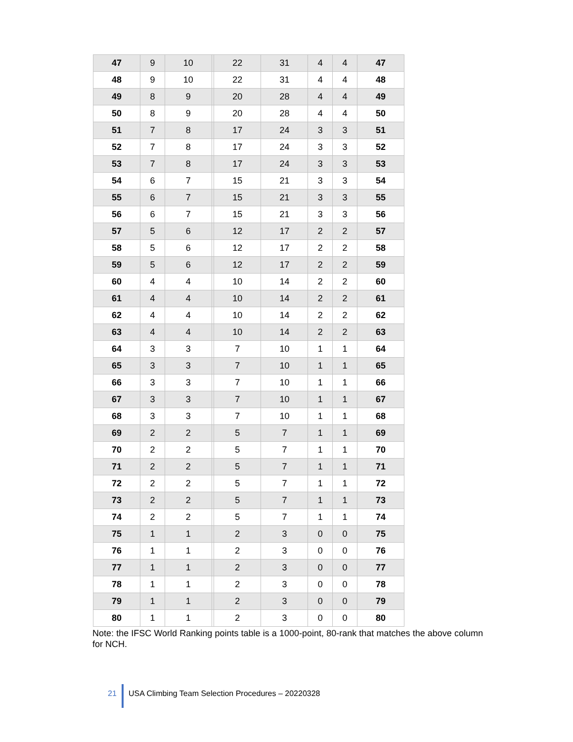| 47 | 9 | 10 | | 22 | 31 | 4 | 4 | 47 |
| 48 | 9 | 10 | | 22 | 31 | 4 | 4 | 48 |
| 49 | 8 | 9 | | 20 | 28 | 4 | 4 | 49 |
| 50 | 8 | 9 | | 20 | 28 | 4 | 4 | 50 |
| 51 | 7 | 8 | | 17 | 24 | 3 | 3 | 51 |
| 52 | 7 | 8 | | 17 | 24 | 3 | 3 | 52 |
| 53 | 7 | 8 | | 17 | 24 | 3 | 3 | 53 |
| 54 | 6 | 7 | | 15 | 21 | 3 | 3 | 54 |
| 55 | 6 | 7 | | 15 | 21 | 3 | 3 | 55 |
| 56 | 6 | 7 | | 15 | 21 | 3 | 3 | 56 |
| 57 | 5 | 6 | | 12 | 17 | 2 | 2 | 57 |
| 58 | 5 | 6 | | 12 | 17 | 2 | 2 | 58 |
| 59 | 5 | 6 | | 12 | 17 | 2 | 2 | 59 |
| 60 | 4 | 4 | | 10 | 14 | 2 | 2 | 60 |
| 61 | 4 | 4 | | 10 | 14 | 2 | 2 | 61 |
| 62 | 4 | 4 | | 10 | 14 | 2 | 2 | 62 |
| 63 | 4 | 4 | | 10 | 14 | 2 | 2 | 63 |
| 64 | 3 | 3 | | 7 | 10 | 1 | 1 | 64 |
| 65 | 3 | 3 | | 7 | 10 | 1 | 1 | 65 |
| 66 | 3 | 3 | | 7 | 10 | 1 | 1 | 66 |
| 67 | 3 | 3 | | 7 | 10 | 1 | 1 | 67 |
| 68 | 3 | 3 | | 7 | 10 | 1 | 1 | 68 |
| 69 | 2 | 2 | | 5 | 7 | 1 | 1 | 69 |
| 70 | 2 | 2 | | 5 | 7 | 1 | 1 | 70 |
| 71 | 2 | 2 | | 5 | 7 | 1 | 1 | 71 |
| 72 | 2 | 2 | | 5 | 7 | 1 | 1 | 72 |
| 73 | 2 | 2 | | 5 | 7 | 1 | 1 | 73 |
| 74 | 2 | 2 | | 5 | 7 | 1 | 1 | 74 |
| 75 | 1 | 1 | | 2 | 3 | 0 | 0 | 75 |
| 76 | 1 | 1 | | 2 | 3 | 0 | 0 | 76 |
| 77 | 1 | 1 | | 2 | 3 | 0 | 0 | 77 |
| 78 | 1 | 1 | | 2 | 3 | 0 | 0 | 78 |
| 79 | 1 | 1 | | 2 | 3 | 0 | 0 | 79 |
| 80 | 1 | 1 | | 2 | 3 | 0 | 0 | 80 |
Note: the IFSC World Ranking points table is a 1000-point, 80-rank that matches the above column for NCH.
21 USA Climbing Team Selection Procedures – 20220328